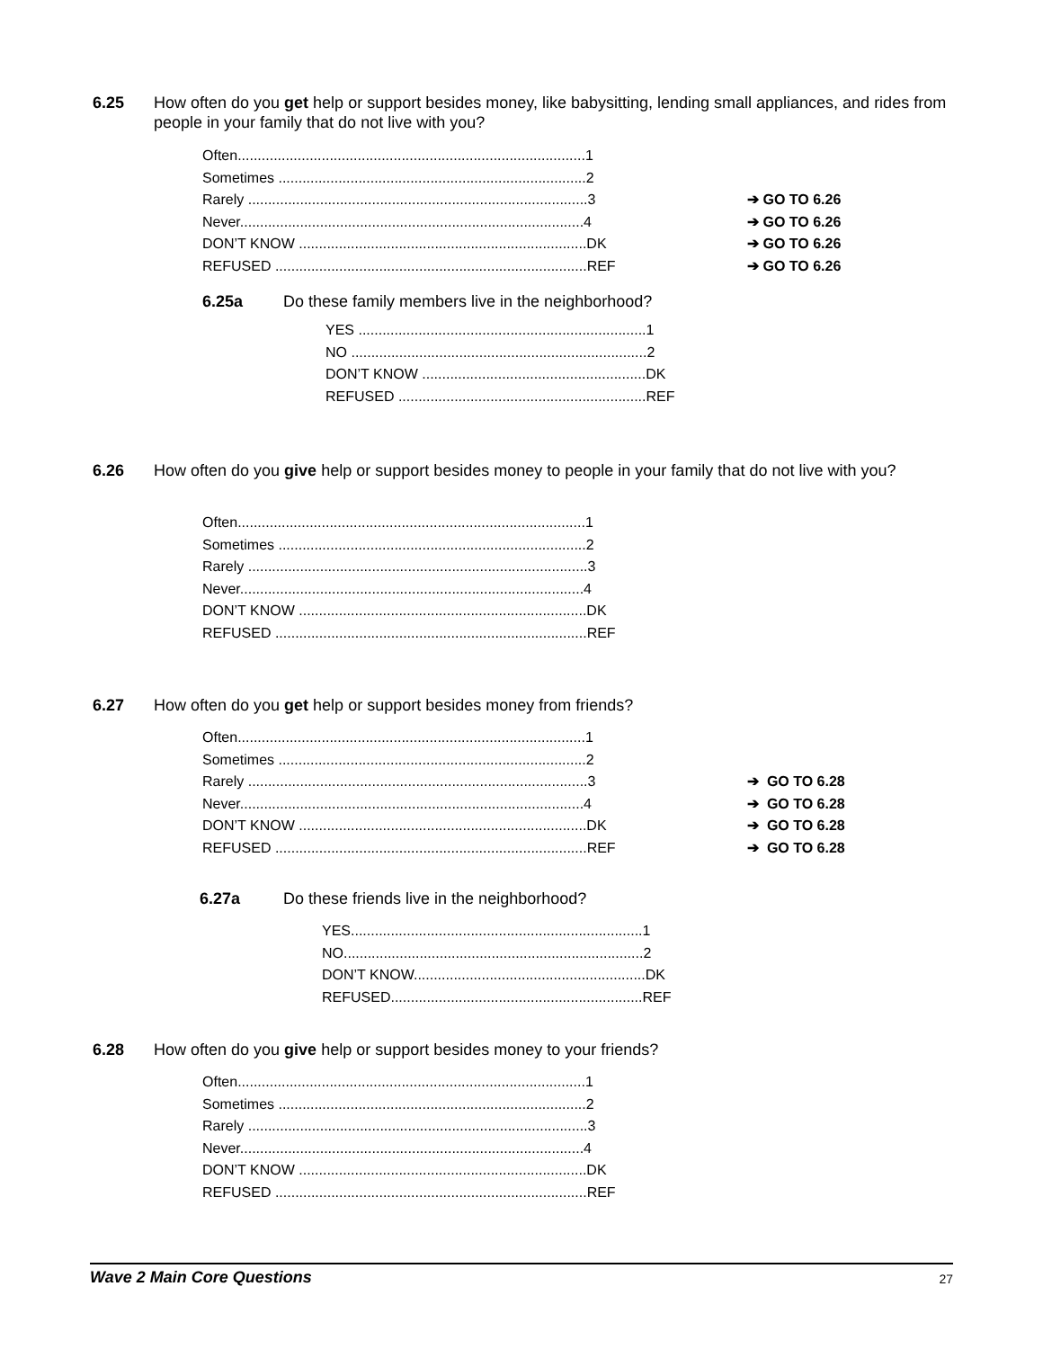6.25 How often do you get help or support besides money, like babysitting, lending small appliances, and rides from people in your family that do not live with you?
Often.......................................................................................1
Sometimes .............................................................................2
Rarely .....................................................................................3
➔ GO TO 6.26
Never......................................................................................4
➔ GO TO 6.26
DON’T KNOW ........................................................................DK
➔ GO TO 6.26
REFUSED ..............................................................................REF
➔ GO TO 6.26
6.25a Do these family members live in the neighborhood?
YES ........................................................................1
NO ..........................................................................2
DON’T KNOW ........................................................DK
REFUSED ..............................................................REF
6.26 How often do you give help or support besides money to people in your family that do not live with you?
Often.......................................................................................1
Sometimes .............................................................................2
Rarely .....................................................................................3
Never......................................................................................4
DON’T KNOW ........................................................................DK
REFUSED ..............................................................................REF
6.27 How often do you get help or support besides money from friends?
Often.......................................................................................1
Sometimes .............................................................................2
Rarely .....................................................................................3
➔ GO TO 6.28
Never......................................................................................4
➔ GO TO 6.28
DON’T KNOW ........................................................................DK
➔ GO TO 6.28
REFUSED ..............................................................................REF
➔ GO TO 6.28
6.27a Do these friends live in the neighborhood?
YES.........................................................................1
NO...........................................................................2
DON’T KNOW..........................................................DK
REFUSED...............................................................REF
6.28 How often do you give help or support besides money to your friends?
Often.......................................................................................1
Sometimes .............................................................................2
Rarely .....................................................................................3
Never......................................................................................4
DON’T KNOW ........................................................................DK
REFUSED ..............................................................................REF
Wave 2 Main Core Questions 27